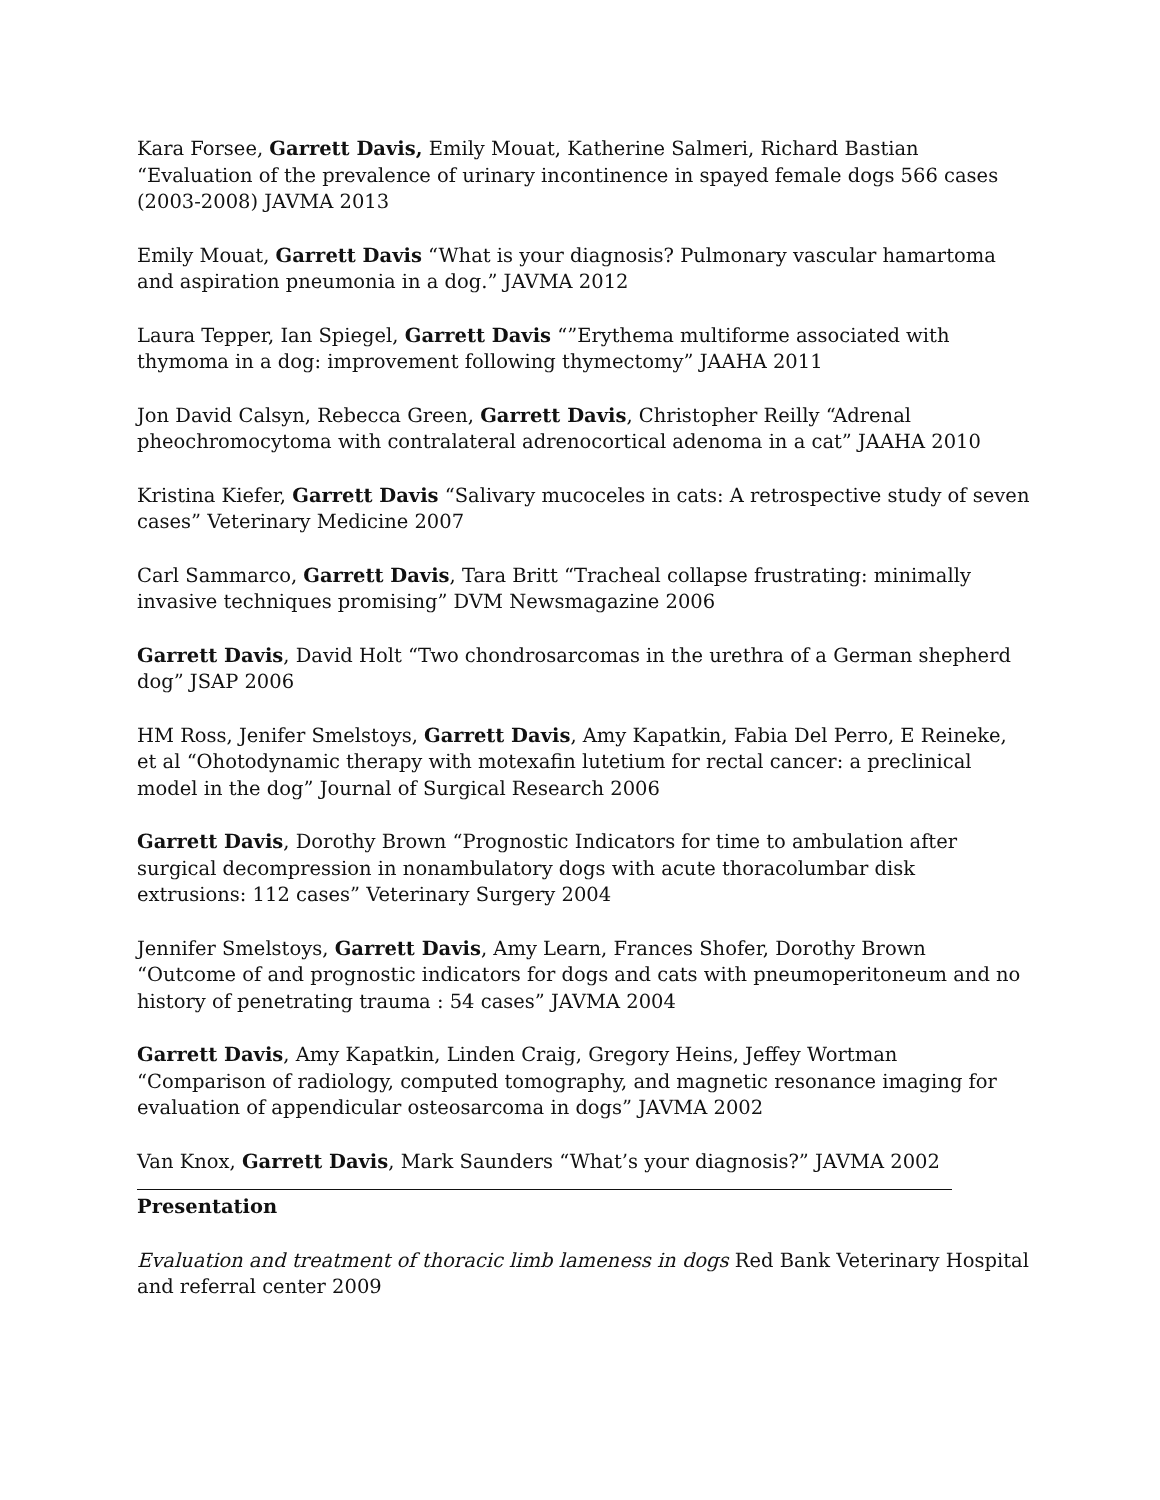Kara Forsee, Garrett Davis, Emily Mouat, Katherine Salmeri, Richard Bastian “Evaluation of the prevalence of urinary incontinence in spayed female dogs 566 cases (2003-2008) JAVMA 2013
Emily Mouat, Garrett Davis “What is your diagnosis? Pulmonary vascular hamartoma and aspiration pneumonia in a dog.” JAVMA 2012
Laura Tepper, Ian Spiegel, Garrett Davis “”Erythema multiforme associated with thymoma in a dog: improvement following thymectomy” JAAHA 2011
Jon David Calsyn, Rebecca Green, Garrett Davis, Christopher Reilly “Adrenal pheochromocytoma with contralateral adrenocortical adenoma in a cat” JAAHA 2010
Kristina Kiefer, Garrett Davis “Salivary mucoceles in cats: A retrospective study of seven cases” Veterinary Medicine 2007
Carl Sammarco, Garrett Davis, Tara Britt “Tracheal collapse frustrating: minimally invasive techniques promising” DVM Newsmagazine 2006
Garrett Davis, David Holt “Two chondrosarcomas in the urethra of a German shepherd dog” JSAP 2006
HM Ross, Jenifer Smelstoys, Garrett Davis, Amy Kapatkin, Fabia Del Perro, E Reineke, et al “Ohotodynamic therapy with motexafin lutetium for rectal cancer: a preclinical model in the dog” Journal of Surgical Research 2006
Garrett Davis, Dorothy Brown “Prognostic Indicators for time to ambulation after surgical decompression in nonambulatory dogs with acute thoracolumbar disk extrusions: 112 cases” Veterinary Surgery 2004
Jennifer Smelstoys, Garrett Davis, Amy Learn, Frances Shofer, Dorothy Brown “Outcome of and prognostic indicators for dogs and cats with pneumoperitoneum and no history of penetrating trauma : 54 cases” JAVMA 2004
Garrett Davis, Amy Kapatkin, Linden Craig, Gregory Heins, Jeffey Wortman “Comparison of radiology, computed tomography, and magnetic resonance imaging for evaluation of appendicular osteosarcoma in dogs” JAVMA 2002
Van Knox, Garrett Davis, Mark Saunders “What’s your diagnosis?” JAVMA 2002
Presentation
Evaluation and treatment of thoracic limb lameness in dogs Red Bank Veterinary Hospital and referral center 2009